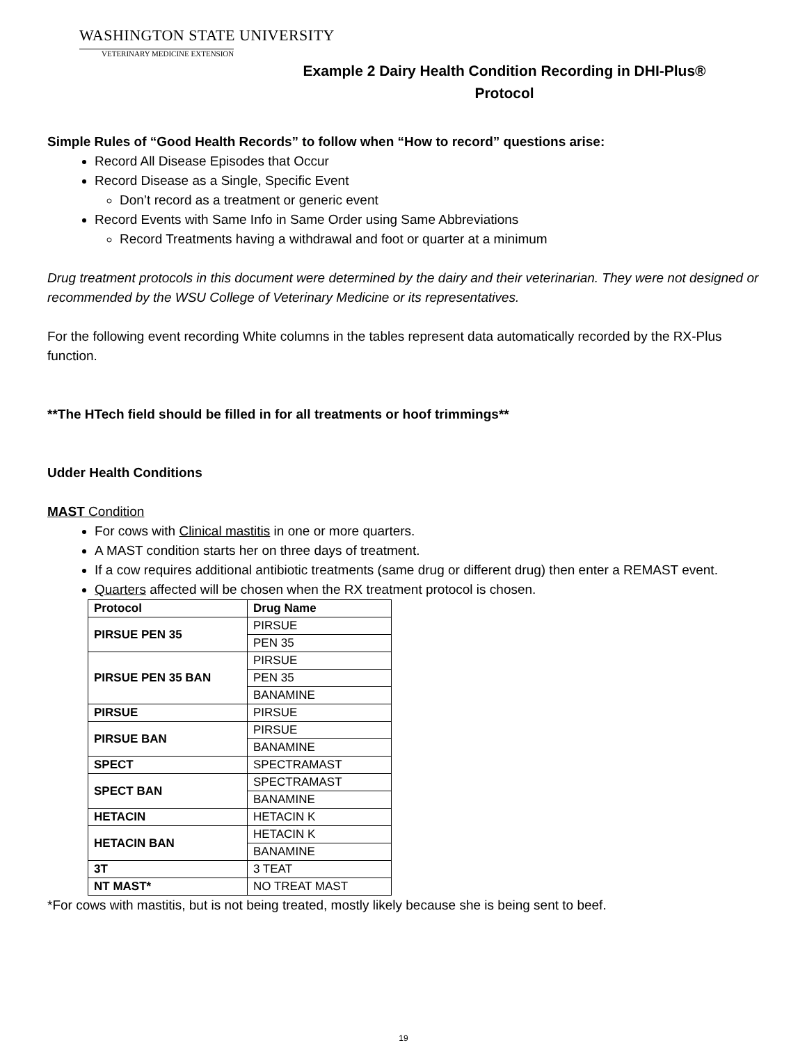WASHINGTON STATE UNIVERSITY
VETERINARY MEDICINE EXTENSION
Example 2 Dairy Health Condition Recording in DHI-Plus®
Protocol
Simple Rules of “Good Health Records” to follow when “How to record” questions arise:
Record All Disease Episodes that Occur
Record Disease as a Single, Specific Event
Don’t record as a treatment or generic event
Record Events with Same Info in Same Order using Same Abbreviations
Record Treatments having a withdrawal and foot or quarter at a minimum
Drug treatment protocols in this document were determined by the dairy and their veterinarian. They were not designed or recommended by the WSU College of Veterinary Medicine or its representatives.
For the following event recording White columns in the tables represent data automatically recorded by the RX-Plus function.
**The HTech field should be filled in for all treatments or hoof trimmings**
Udder Health Conditions
MAST Condition
For cows with Clinical mastitis in one or more quarters.
A MAST condition starts her on three days of treatment.
If a cow requires additional antibiotic treatments (same drug or different drug) then enter a REMAST event.
Quarters affected will be chosen when the RX treatment protocol is chosen.
| Protocol | Drug Name |
| --- | --- |
| PIRSUE PEN 35 | PIRSUE |
| | PEN 35 |
| PIRSUE PEN 35 BAN | PIRSUE |
| | PEN 35 |
| | BANAMINE |
| PIRSUE | PIRSUE |
| PIRSUE BAN | PIRSUE |
| | BANAMINE |
| SPECT | SPECTRAMAST |
| SPECT BAN | SPECTRAMAST |
| | BANAMINE |
| HETACIN | HETACIN K |
| HETACIN BAN | HETACIN K |
| | BANAMINE |
| 3T | 3 TEAT |
| NT MAST* | NO TREAT MAST |
*For cows with mastitis, but is not being treated, mostly likely because she is being sent to beef.
19